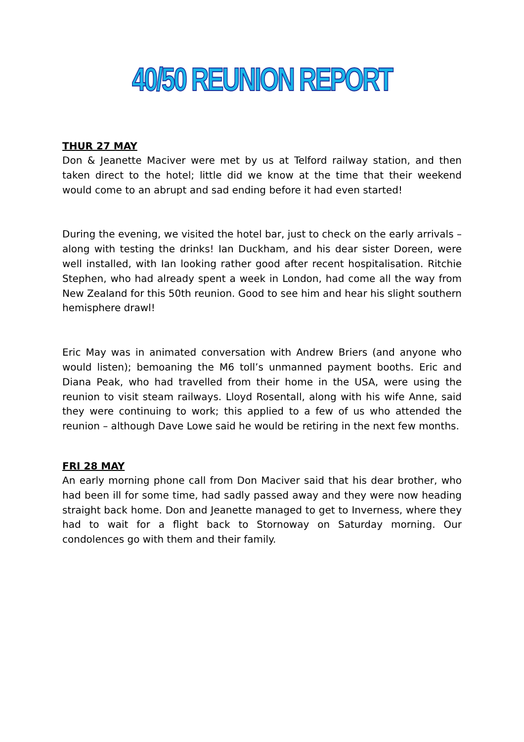40/50 REUNION REPORT
THUR 27 MAY
Don & Jeanette Maciver were met by us at Telford railway station, and then taken direct to the hotel; little did we know at the time that their weekend would come to an abrupt and sad ending before it had even started!
During the evening, we visited the hotel bar, just to check on the early arrivals – along with testing the drinks! Ian Duckham, and his dear sister Doreen, were well installed, with Ian looking rather good after recent hospitalisation. Ritchie Stephen, who had already spent a week in London, had come all the way from New Zealand for this 50th reunion. Good to see him and hear his slight southern hemisphere drawl!
Eric May was in animated conversation with Andrew Briers (and anyone who would listen); bemoaning the M6 toll’s unmanned payment booths. Eric and Diana Peak, who had travelled from their home in the USA, were using the reunion to visit steam railways. Lloyd Rosentall, along with his wife Anne, said they were continuing to work; this applied to a few of us who attended the reunion – although Dave Lowe said he would be retiring in the next few months.
FRI 28 MAY
An early morning phone call from Don Maciver said that his dear brother, who had been ill for some time, had sadly passed away and they were now heading straight back home. Don and Jeanette managed to get to Inverness, where they had to wait for a flight back to Stornoway on Saturday morning. Our condolences go with them and their family.